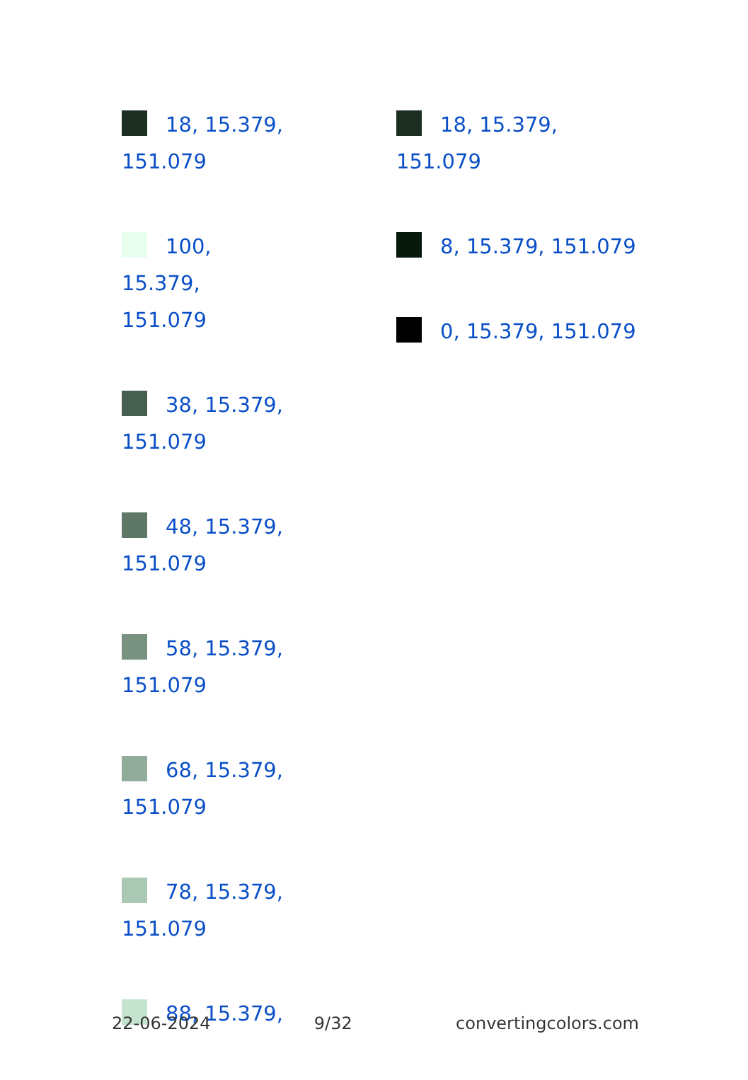18, 15.379, 151.079
100, 15.379, 151.079
38, 15.379, 151.079
48, 15.379, 151.079
58, 15.379, 151.079
68, 15.379, 151.079
78, 15.379, 151.079
88, 15.379,
18, 15.379, 151.079
8, 15.379, 151.079
0, 15.379, 151.079
22-06-2024 9/32 convertingcolors.com